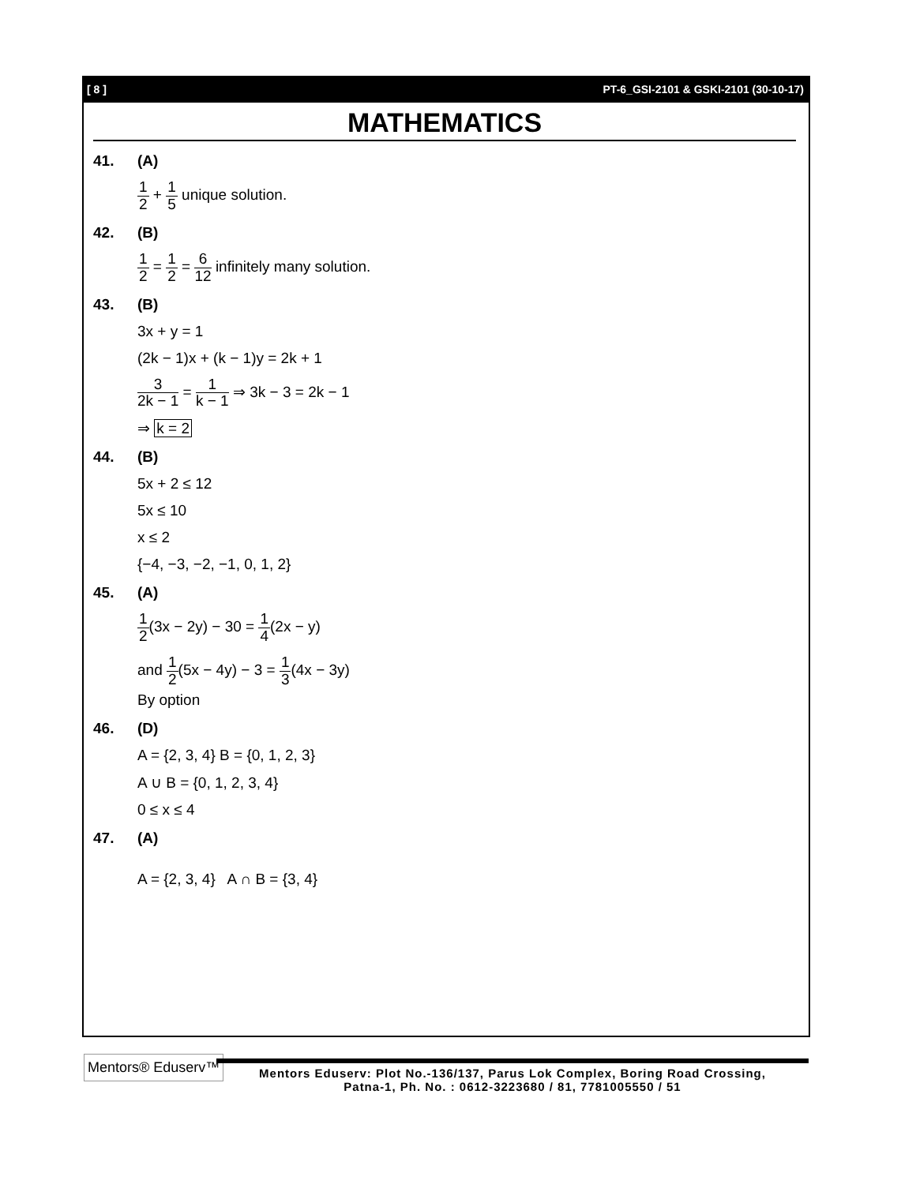[ 8 ] PT-6_GSI-2101 & GSKI-2101 (30-10-17)
MATHEMATICS
41. (A)
1 2 + 1 5 unique solution.
42. (B)
1 2 = 1 2 = 6 12 infinitely many solution.
43. (B)
3x + y = 1
(2k − 1)x + (k − 1)y = 2k + 1
3 2k − 1 = 1 k − 1 ⇒ 3k − 3 = 2k − 1
⇒ k = 2
44. (B)
5x + 2 ≤ 12
5x ≤ 10
x ≤ 2
{−4, −3, −2, −1, 0, 1, 2}
45. (A)
1 2(3x − 2y) − 30 = 1 4(2x − y)
and 1 2(5x − 4y) − 3 = 1 3(4x − 3y)
By option
46. (D)
A = {2, 3, 4} B = {0, 1, 2, 3}
A ∪ B = {0, 1, 2, 3, 4}
0 ≤ x ≤ 4
47. (A)
A = {2, 3, 4} A ∩ B = {3, 4}
Mentors® Eduserv™
Mentors Eduserv: Plot No.-136/137, Parus Lok Complex, Boring Road Crossing,
Patna-1, Ph. No. : 0612-3223680 / 81, 7781005550 / 51